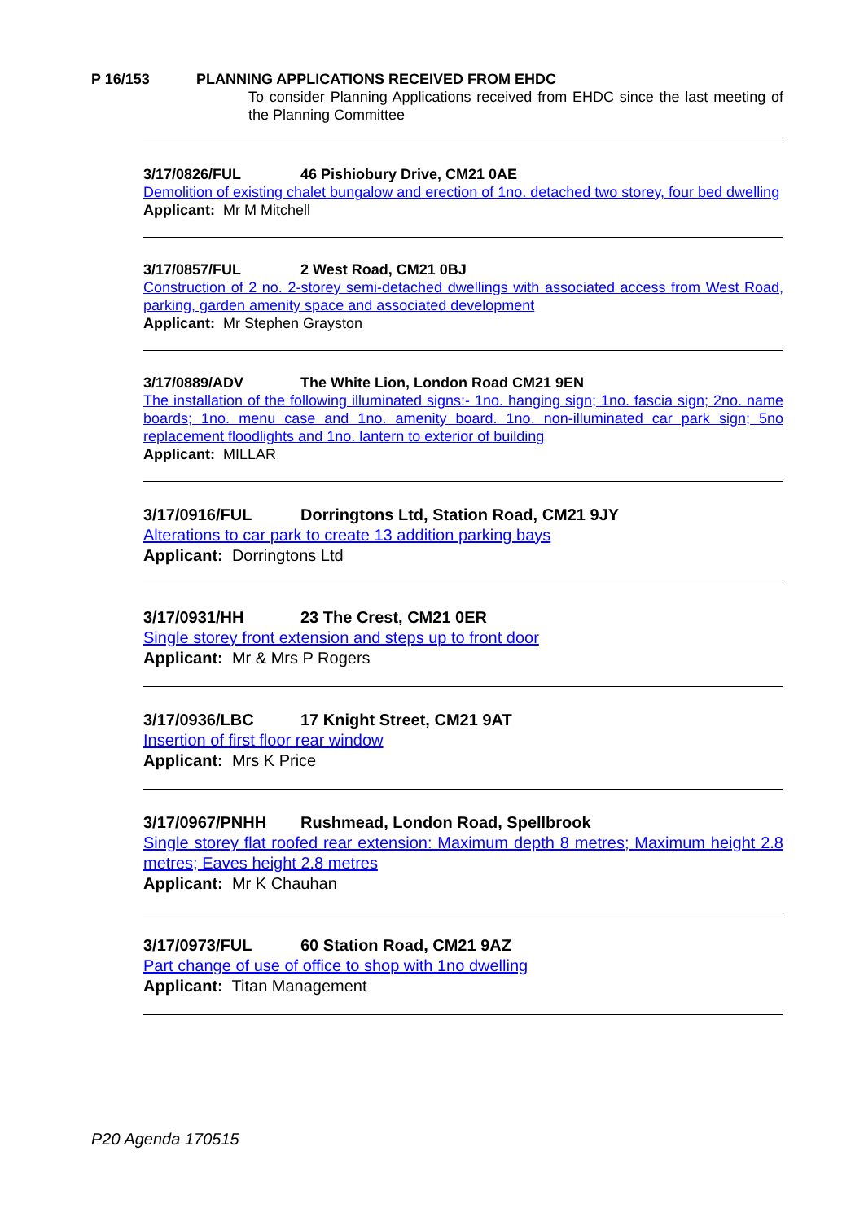P 16/153 PLANNING APPLICATIONS RECEIVED FROM EHDC
To consider Planning Applications received from EHDC since the last meeting of the Planning Committee
3/17/0826/FUL 46 Pishiobury Drive, CM21 0AE
Demolition of existing chalet bungalow and erection of 1no. detached two storey, four bed dwelling
Applicant: Mr M Mitchell
3/17/0857/FUL 2 West Road, CM21 0BJ
Construction of 2 no. 2-storey semi-detached dwellings with associated access from West Road, parking, garden amenity space and associated development
Applicant: Mr Stephen Grayston
3/17/0889/ADV The White Lion, London Road CM21 9EN
The installation of the following illuminated signs:- 1no. hanging sign; 1no. fascia sign; 2no. name boards; 1no. menu case and 1no. amenity board. 1no. non-illuminated car park sign; 5no replacement floodlights and 1no. lantern to exterior of building
Applicant: MILLAR
3/17/0916/FUL Dorringtons Ltd, Station Road, CM21 9JY
Alterations to car park to create 13 addition parking bays
Applicant: Dorringtons Ltd
3/17/0931/HH 23 The Crest, CM21 0ER
Single storey front extension and steps up to front door
Applicant: Mr & Mrs P Rogers
3/17/0936/LBC 17 Knight Street, CM21 9AT
Insertion of first floor rear window
Applicant: Mrs K Price
3/17/0967/PNHH Rushmead, London Road, Spellbrook
Single storey flat roofed rear extension: Maximum depth 8 metres; Maximum height 2.8 metres; Eaves height 2.8 metres
Applicant: Mr K Chauhan
3/17/0973/FUL 60 Station Road, CM21 9AZ
Part change of use of office to shop with 1no dwelling
Applicant: Titan Management
P20 Agenda 170515